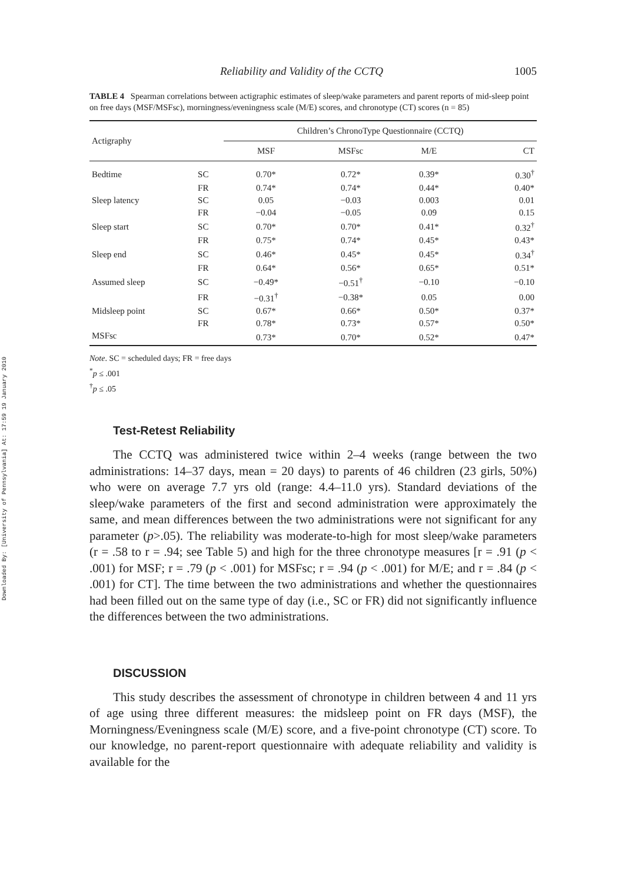Downloaded By: [University of Pennsylvania] At: 17:59 19 January 2010
Reliability and Validity of the CCTQ 1005
TABLE 4 Spearman correlations between actigraphic estimates of sleep/wake parameters and parent reports of mid-sleep point on free days (MSF/MSFsc), morningness/eveningness scale (M/E) scores, and chronotype (CT) scores (n = 85)
| Actigraphy | | Children’s ChronoType Questionnaire (CCTQ) | | | |
| --- | --- | --- | --- | --- | --- |
| | | MSF | MSFsc | M/E | CT |
| Bedtime | SC | 0.70* | 0.72* | 0.39* | 0.30<sup>†</sup> |
| | FR | 0.74* | 0.74* | 0.44* | 0.40* |
| Sleep latency | SC | 0.05 | −0.03 | 0.003 | 0.01 |
| | FR | −0.04 | −0.05 | 0.09 | 0.15 |
| Sleep start | SC | 0.70* | 0.70* | 0.41* | 0.32<sup>†</sup> |
| | FR | 0.75* | 0.74* | 0.45* | 0.43* |
| Sleep end | SC | 0.46* | 0.45* | 0.45* | 0.34<sup>†</sup> |
| | FR | 0.64* | 0.56* | 0.65* | 0.51* |
| Assumed sleep | SC | −0.49* | −0.51<sup>†</sup> | −0.10 | −0.10 |
| | FR | −0.31<sup>†</sup> | −0.38* | 0.05 | 0.00 |
| Midsleep point | SC | 0.67* | 0.66* | 0.50* | 0.37* |
| | FR | 0.78* | 0.73* | 0.57* | 0.50* |
| MSFsc | | 0.73* | 0.70* | 0.52* | 0.47* |
Note. SC = scheduled days; FR = free days
<sup>*</sup> p ≤ .001
<sup>†</sup> p ≤ .05
Test-Retest Reliability
The CCTQ was administered twice within 2–4 weeks (range between the two administrations: 14–37 days, mean = 20 days) to parents of 46 children (23 girls, 50%) who were on average 7.7 yrs old (range: 4.4–11.0 yrs). Standard deviations of the sleep/wake parameters of the first and second administration were approximately the same, and mean differences between the two administrations were not significant for any parameter (p>.05). The reliability was moderate-to-high for most sleep/wake parameters (r = .58 to r = .94; see Table 5) and high for the three chronotype measures [r = .91 (p < .001) for MSF; r = .79 (p < .001) for MSFsc; r = .94 (p < .001) for M/E; and r = .84 (p < .001) for CT]. The time between the two administrations and whether the questionnaires had been filled out on the same type of day (i.e., SC or FR) did not significantly influence the differences between the two administrations.
DISCUSSION
This study describes the assessment of chronotype in children between 4 and 11 yrs of age using three different measures: the midsleep point on FR days (MSF), the Morningness/Eveningness scale (M/E) score, and a five-point chronotype (CT) score. To our knowledge, no parent-report questionnaire with adequate reliability and validity is available for the